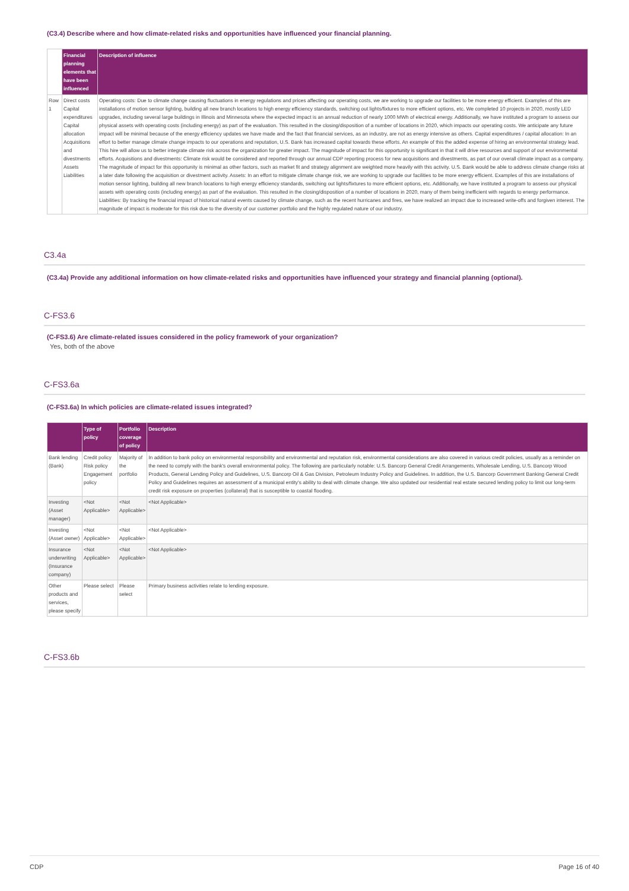(C3.4) Describe where and how climate-related risks and opportunities have influenced your financial planning.
| | Financial planning elements that have been influenced | Description of influence |
| --- | --- | --- |
| Row 1 | Direct costs Capital expenditures Capital allocation Acquisitions and divestments Assets Liabilities | Operating costs: Due to climate change causing fluctuations in energy regulations and prices affecting our operating costs, we are working to upgrade our facilities to be more energy efficient. Examples of this are installations of motion sensor lighting, building all new branch locations to high energy efficiency standards, switching out lights/fixtures to more efficient options, etc. We completed 10 projects in 2020, mostly LED upgrades, including several large buildings in Illinois and Minnesota where the expected impact is an annual reduction of nearly 1000 MWh of electrical energy. Additionally, we have instituted a program to assess our physical assets with operating costs (including energy) as part of the evaluation. This resulted in the closing/disposition of a number of locations in 2020, which impacts our operating costs. We anticipate any future impact will be minimal because of the energy efficiency updates we have made and the fact that financial services, as an industry, are not as energy intensive as others. Capital expenditures / capital allocation: In an effort to better manage climate change impacts to our operations and reputation, U.S. Bank has increased capital towards these efforts. An example of this the added expense of hiring an environmental strategy lead. This hire will allow us to better integrate climate risk across the organization for greater impact. The magnitude of impact for this opportunity is significant in that it will drive resources and support of our environmental efforts. Acquisitions and divestments: Climate risk would be considered and reported through our annual CDP reporting process for new acquisitions and divestments, as part of our overall climate impact as a company. The magnitude of impact for this opportunity is minimal as other factors, such as market fit and strategy alignment are weighted more heavily with this activity. U.S. Bank would be able to address climate change risks at a later date following the acquisition or divestment activity. Assets: In an effort to mitigate climate change risk, we are working to upgrade our facilities to be more energy efficient. Examples of this are installations of motion sensor lighting, building all new branch locations to high energy efficiency standards, switching out lights/fixtures to more efficient options, etc. Additionally, we have instituted a program to assess our physical assets with operating costs (including energy) as part of the evaluation. This resulted in the closing/disposition of a number of locations in 2020, many of them being inefficient with regards to energy performance. Liabilities: By tracking the financial impact of historical natural events caused by climate change, such as the recent hurricanes and fires, we have realized an impact due to increased write-offs and forgiven interest. The magnitude of impact is moderate for this risk due to the diversity of our customer portfolio and the highly regulated nature of our industry. |
C3.4a
(C3.4a) Provide any additional information on how climate-related risks and opportunities have influenced your strategy and financial planning (optional).
C-FS3.6
(C-FS3.6) Are climate-related issues considered in the policy framework of your organization?
Yes, both of the above
C-FS3.6a
(C-FS3.6a) In which policies are climate-related issues integrated?
| | Type of policy | Portfolio coverage of policy | Description |
| --- | --- | --- | --- |
| Bank lending (Bank) | Credit policy Risk policy Engagement policy | Majority of the portfolio | In addition to bank policy on environmental responsibility and environmental and reputation risk, environmental considerations are also covered in various credit policies, usually as a reminder on the need to comply with the bank's overall environmental policy. The following are particularly notable: U.S. Bancorp General Credit Arrangements, Wholesale Lending, U.S. Bancorp Wood Products, General Lending Policy and Guidelines, U.S. Bancorp Oil & Gas Division, Petroleum Industry Policy and Guidelines. In addition, the U.S. Bancorp Government Banking General Credit Policy and Guidelines requires an assessment of a municipal entity's ability to deal with climate change. We also updated our residential real estate secured lending policy to limit our long-term credit risk exposure on properties (collateral) that is susceptible to coastal flooding. |
| Investing (Asset manager) | <Not Applicable> | <Not Applicable> | <Not Applicable> |
| Investing (Asset owner) | <Not Applicable> | <Not Applicable> | <Not Applicable> |
| Insurance underwriting (Insurance company) | <Not Applicable> | <Not Applicable> | <Not Applicable> |
| Other products and services, please specify | Please select | Please select | Primary business activities relate to lending exposure. |
C-FS3.6b
CDP Page 16 of 40